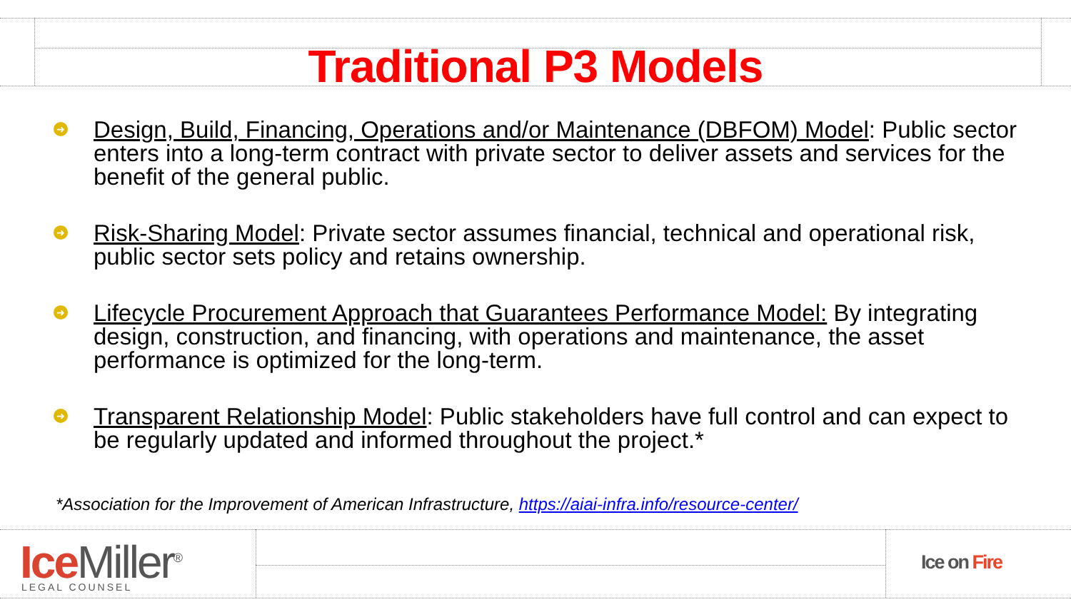Traditional P3 Models
➜
Design, Build, Financing, Operations and/or Maintenance (DBFOM) Model: Public sector enters into a long-term contract with private sector to deliver assets and services for the benefit of the general public.
➜
Risk-Sharing Model: Private sector assumes financial, technical and operational risk, public sector sets policy and retains ownership.
➜
Lifecycle Procurement Approach that Guarantees Performance Model: By integrating design, construction, and financing, with operations and maintenance, the asset performance is optimized for the long-term.
➜
Transparent Relationship Model: Public stakeholders have full control and can expect to be regularly updated and informed throughout the project.*
*Association for the Improvement of American Infrastructure, https://aiai-infra.info/resource-center/
Ice Miller<sup>®</sup> LEGAL COUNSEL
Ice on Fire